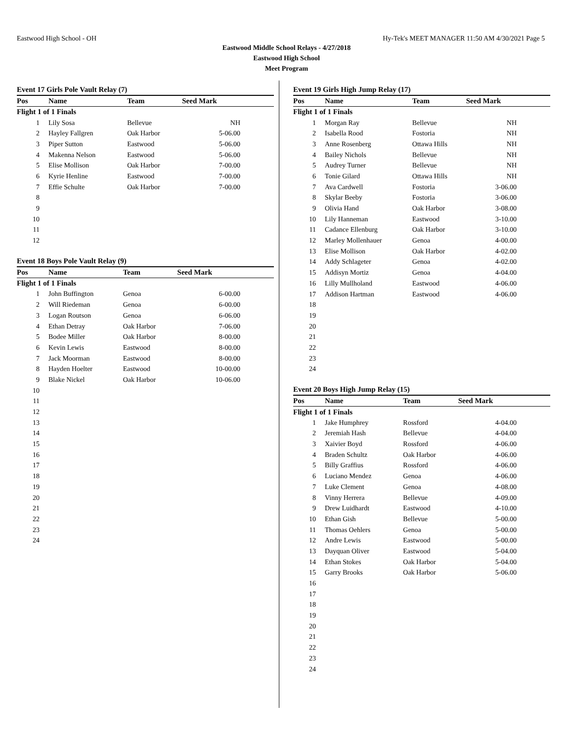Eastwood High School - OH Hy-Tek's MEET MANAGER 11:50 AM 4/30/2021 Page 5
Eastwood Middle School Relays - 4/27/2018
Eastwood High School
Meet Program
Event 17 Girls Pole Vault Relay (7)
| Pos | Name | Team | Seed Mark |
| --- | --- | --- | --- |
| Flight 1 of 1 Finals | | | |
| 1 | Lily Sosa | Bellevue | NH |
| 2 | Hayley Fallgren | Oak Harbor | 5-06.00 |
| 3 | Piper Sutton | Eastwood | 5-06.00 |
| 4 | Makenna Nelson | Eastwood | 5-06.00 |
| 5 | Elise Mollison | Oak Harbor | 7-00.00 |
| 6 | Kyrie Henline | Eastwood | 7-00.00 |
| 7 | Effie Schulte | Oak Harbor | 7-00.00 |
| 8 | | | |
| 9 | | | |
| 10 | | | |
| 11 | | | |
| 12 | | | |
Event 18 Boys Pole Vault Relay (9)
| Pos | Name | Team | Seed Mark |
| --- | --- | --- | --- |
| Flight 1 of 1 Finals | | | |
| 1 | John Buffington | Genoa | 6-00.00 |
| 2 | Will Riedeman | Genoa | 6-00.00 |
| 3 | Logan Routson | Genoa | 6-06.00 |
| 4 | Ethan Detray | Oak Harbor | 7-06.00 |
| 5 | Bodee Miller | Oak Harbor | 8-00.00 |
| 6 | Kevin Lewis | Eastwood | 8-00.00 |
| 7 | Jack Moorman | Eastwood | 8-00.00 |
| 8 | Hayden Hoelter | Eastwood | 10-00.00 |
| 9 | Blake Nickel | Oak Harbor | 10-06.00 |
| 10 | | | |
| 11 | | | |
| 12 | | | |
| 13 | | | |
| 14 | | | |
| 15 | | | |
| 16 | | | |
| 17 | | | |
| 18 | | | |
| 19 | | | |
| 20 | | | |
| 21 | | | |
| 22 | | | |
| 23 | | | |
| 24 | | | |
Event 19 Girls High Jump Relay (17)
| Pos | Name | Team | Seed Mark |
| --- | --- | --- | --- |
| Flight 1 of 1 Finals | | | |
| 1 | Morgan Ray | Bellevue | NH |
| 2 | Isabella Rood | Fostoria | NH |
| 3 | Anne Rosenberg | Ottawa Hills | NH |
| 4 | Bailey Nichols | Bellevue | NH |
| 5 | Audrey Turner | Bellevue | NH |
| 6 | Tonie Gilard | Ottawa Hills | NH |
| 7 | Ava Cardwell | Fostoria | 3-06.00 |
| 8 | Skylar Beeby | Fostoria | 3-06.00 |
| 9 | Olivia Hand | Oak Harbor | 3-08.00 |
| 10 | Lily Hanneman | Eastwood | 3-10.00 |
| 11 | Cadance Ellenburg | Oak Harbor | 3-10.00 |
| 12 | Marley Mollenhauer | Genoa | 4-00.00 |
| 13 | Elise Mollison | Oak Harbor | 4-02.00 |
| 14 | Addy Schlageter | Genoa | 4-02.00 |
| 15 | Addisyn Mortiz | Genoa | 4-04.00 |
| 16 | Lilly Mullholand | Eastwood | 4-06.00 |
| 17 | Addison Hartman | Eastwood | 4-06.00 |
| 18 | | | |
| 19 | | | |
| 20 | | | |
| 21 | | | |
| 22 | | | |
| 23 | | | |
| 24 | | | |
Event 20 Boys High Jump Relay (15)
| Pos | Name | Team | Seed Mark |
| --- | --- | --- | --- |
| Flight 1 of 1 Finals | | | |
| 1 | Jake Humphrey | Rossford | 4-04.00 |
| 2 | Jeremiah Hash | Bellevue | 4-04.00 |
| 3 | Xaivier Boyd | Rossford | 4-06.00 |
| 4 | Braden Schultz | Oak Harbor | 4-06.00 |
| 5 | Billy Graffius | Rossford | 4-06.00 |
| 6 | Luciano Mendez | Genoa | 4-06.00 |
| 7 | Luke Clement | Genoa | 4-08.00 |
| 8 | Vinny Herrera | Bellevue | 4-09.00 |
| 9 | Drew Luidhardt | Eastwood | 4-10.00 |
| 10 | Ethan Gish | Bellevue | 5-00.00 |
| 11 | Thomas Oehlers | Genoa | 5-00.00 |
| 12 | Andre Lewis | Eastwood | 5-00.00 |
| 13 | Dayquan Oliver | Eastwood | 5-04.00 |
| 14 | Ethan Stokes | Oak Harbor | 5-04.00 |
| 15 | Garry Brooks | Oak Harbor | 5-06.00 |
| 16 | | | |
| 17 | | | |
| 18 | | | |
| 19 | | | |
| 20 | | | |
| 21 | | | |
| 22 | | | |
| 23 | | | |
| 24 | | | |